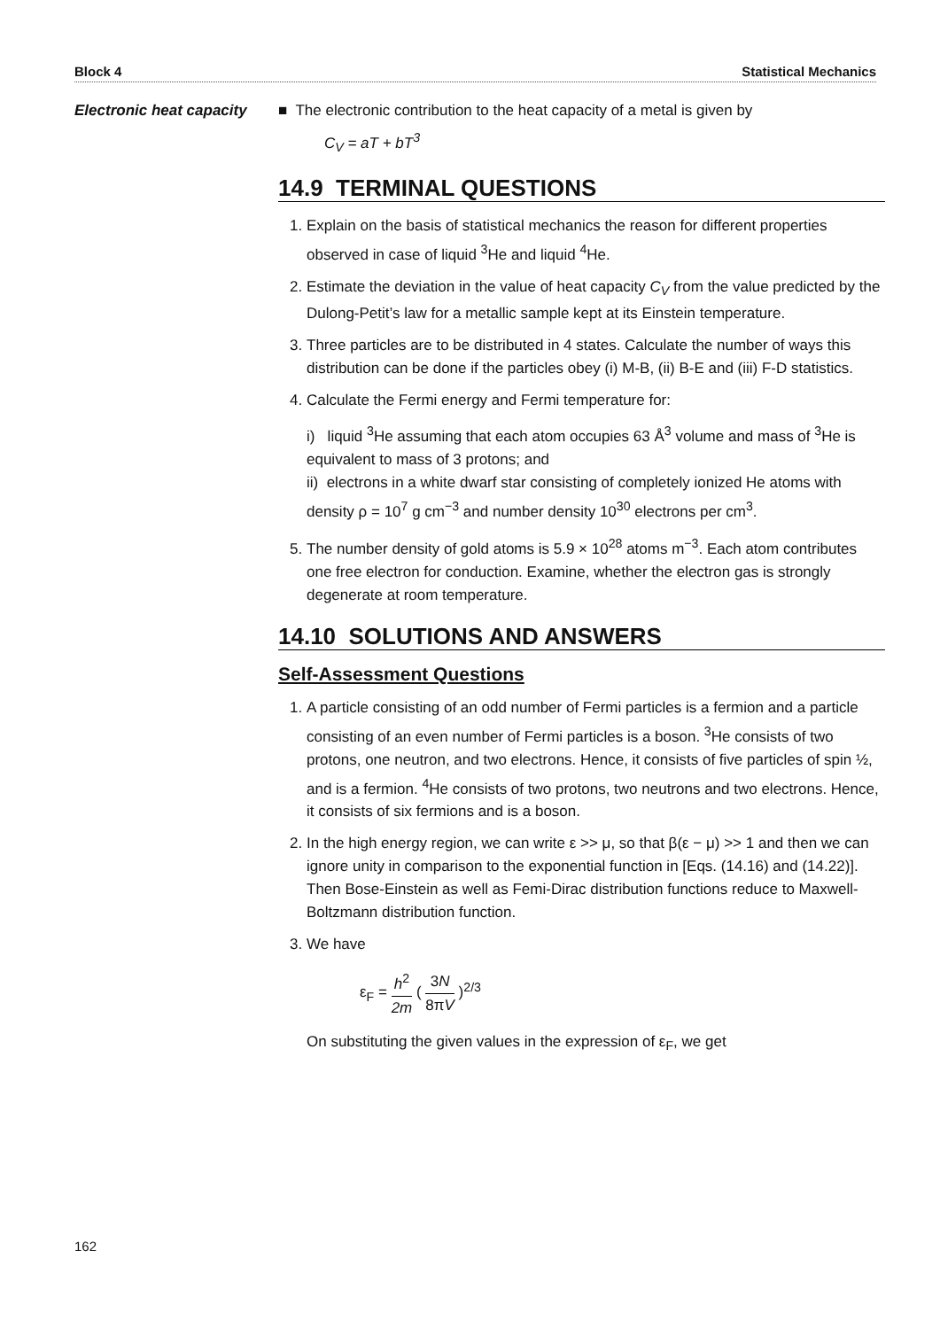Block 4 Statistical Mechanics
Electronic heat capacity
■ The electronic contribution to the heat capacity of a metal is given by
C<sub>V</sub> = aT + bT<sup>3</sup>
14.9 TERMINAL QUESTIONS
1. Explain on the basis of statistical mechanics the reason for different properties observed in case of liquid <sup>3</sup>He and liquid <sup>4</sup>He.
2. Estimate the deviation in the value of heat capacity C<sub>V</sub> from the value predicted by the Dulong-Petit’s law for a metallic sample kept at its Einstein temperature.
3. Three particles are to be distributed in 4 states. Calculate the number of ways this distribution can be done if the particles obey (i) M-B, (ii) B-E and (iii) F-D statistics.
4. Calculate the Fermi energy and Fermi temperature for:
i) liquid <sup>3</sup>He assuming that each atom occupies 63 Å<sup>3</sup> volume and mass of <sup>3</sup>He is equivalent to mass of 3 protons; and
ii) electrons in a white dwarf star consisting of completely ionized He atoms with density ρ = 10<sup>7</sup> g cm<sup>−3</sup> and number density 10<sup>30</sup> electrons per cm<sup>3</sup>.
5. The number density of gold atoms is 5.9 × 10<sup>28</sup> atoms m<sup>−3</sup>. Each atom contributes one free electron for conduction. Examine, whether the electron gas is strongly degenerate at room temperature.
14.10 SOLUTIONS AND ANSWERS
Self-Assessment Questions
1. A particle consisting of an odd number of Fermi particles is a fermion and a particle consisting of an even number of Fermi particles is a boson. <sup>3</sup>He consists of two protons, one neutron, and two electrons. Hence, it consists of five particles of spin ½, and is a fermion. <sup>4</sup>He consists of two protons, two neutrons and two electrons. Hence, it consists of six fermions and is a boson.
2. In the high energy region, we can write ε >> μ, so that β(ε − μ) >> 1 and then we can ignore unity in comparison to the exponential function in [Eqs. (14.16) and (14.22)]. Then Bose-Einstein as well as Femi-Dirac distribution functions reduce to Maxwell-Boltzmann distribution function.
3. We have
ε<sub>F</sub> = h<sup>2</sup> 2m ( 3N 8πV )<sup>2/3</sup>
On substituting the given values in the expression of ε<sub>F</sub>, we get
162